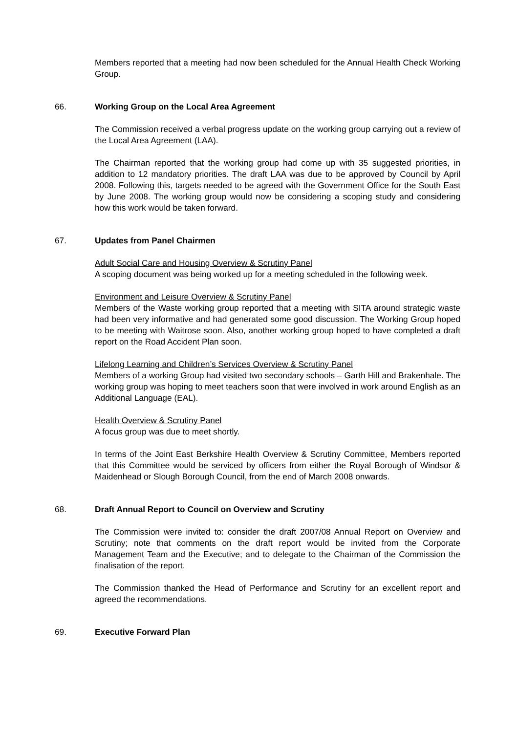Members reported that a meeting had now been scheduled for the Annual Health Check Working Group.
66. Working Group on the Local Area Agreement
The Commission received a verbal progress update on the working group carrying out a review of the Local Area Agreement (LAA).
The Chairman reported that the working group had come up with 35 suggested priorities, in addition to 12 mandatory priorities. The draft LAA was due to be approved by Council by April 2008. Following this, targets needed to be agreed with the Government Office for the South East by June 2008. The working group would now be considering a scoping study and considering how this work would be taken forward.
67. Updates from Panel Chairmen
Adult Social Care and Housing Overview & Scrutiny Panel
A scoping document was being worked up for a meeting scheduled in the following week.
Environment and Leisure Overview & Scrutiny Panel
Members of the Waste working group reported that a meeting with SITA around strategic waste had been very informative and had generated some good discussion. The Working Group hoped to be meeting with Waitrose soon. Also, another working group hoped to have completed a draft report on the Road Accident Plan soon.
Lifelong Learning and Children’s Services Overview & Scrutiny Panel
Members of a working Group had visited two secondary schools – Garth Hill and Brakenhale. The working group was hoping to meet teachers soon that were involved in work around English as an Additional Language (EAL).
Health Overview & Scrutiny Panel
A focus group was due to meet shortly.
In terms of the Joint East Berkshire Health Overview & Scrutiny Committee, Members reported that this Committee would be serviced by officers from either the Royal Borough of Windsor & Maidenhead or Slough Borough Council, from the end of March 2008 onwards.
68. Draft Annual Report to Council on Overview and Scrutiny
The Commission were invited to: consider the draft 2007/08 Annual Report on Overview and Scrutiny; note that comments on the draft report would be invited from the Corporate Management Team and the Executive; and to delegate to the Chairman of the Commission the finalisation of the report.
The Commission thanked the Head of Performance and Scrutiny for an excellent report and agreed the recommendations.
69. Executive Forward Plan